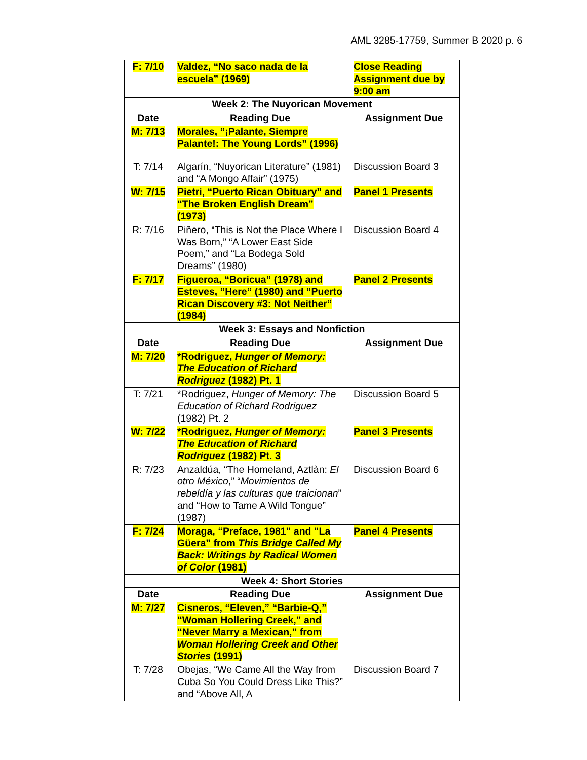AML 3285-17759, Summer B 2020 p. 6
| F: 7/10 | Valdez, “No saco nada de la escuela” (1969) | Close Reading Assignment due by 9:00 am |
| Week 2: The Nuyorican Movement | | |
| Date | Reading Due | Assignment Due |
| M: 7/13 | Morales, “¡Palante, Siempre Palante!: The Young Lords” (1996) | |
| T: 7/14 | Algarín, “Nuyorican Literature” (1981) and “A Mongo Affair” (1975) | Discussion Board 3 |
| W: 7/15 | Pietri, “Puerto Rican Obituary” and “The Broken English Dream” (1973) | Panel 1 Presents |
| R: 7/16 | Piñero, “This is Not the Place Where I Was Born,” “A Lower East Side Poem,” and “La Bodega Sold Dreams” (1980) | Discussion Board 4 |
| F: 7/17 | Figueroa, “Boricua” (1978) and Esteves, “Here” (1980) and “Puerto Rican Discovery #3: Not Neither” (1984) | Panel 2 Presents |
| Week 3: Essays and Nonfiction | | |
| Date | Reading Due | Assignment Due |
| M: 7/20 | *Rodriguez, Hunger of Memory: The Education of Richard Rodriguez (1982) Pt. 1 | |
| T: 7/21 | *Rodriguez, Hunger of Memory: The Education of Richard Rodriguez (1982) Pt. 2 | Discussion Board 5 |
| W: 7/22 | *Rodriguez, Hunger of Memory: The Education of Richard Rodriguez (1982) Pt. 3 | Panel 3 Presents |
| R: 7/23 | Anzaldúa, “The Homeland, Aztlàn: El otro México ,” “ Movimientos de rebeldía y las culturas que traicionan ” and “How to Tame A Wild Tongue” (1987) | Discussion Board 6 |
| F: 7/24 | Moraga, “Preface, 1981” and “La Güera” from This Bridge Called My Back: Writings by Radical Women of Color (1981) | Panel 4 Presents |
| Week 4: Short Stories | | |
| Date | Reading Due | Assignment Due |
| M: 7/27 | Cisneros, “Eleven,” “Barbie-Q,” “Woman Hollering Creek,” and “Never Marry a Mexican,” from Woman Hollering Creek and Other Stories (1991) | |
| T: 7/28 | Obejas, “We Came All the Way from Cuba So You Could Dress Like This?” and “Above All, A | Discussion Board 7 |